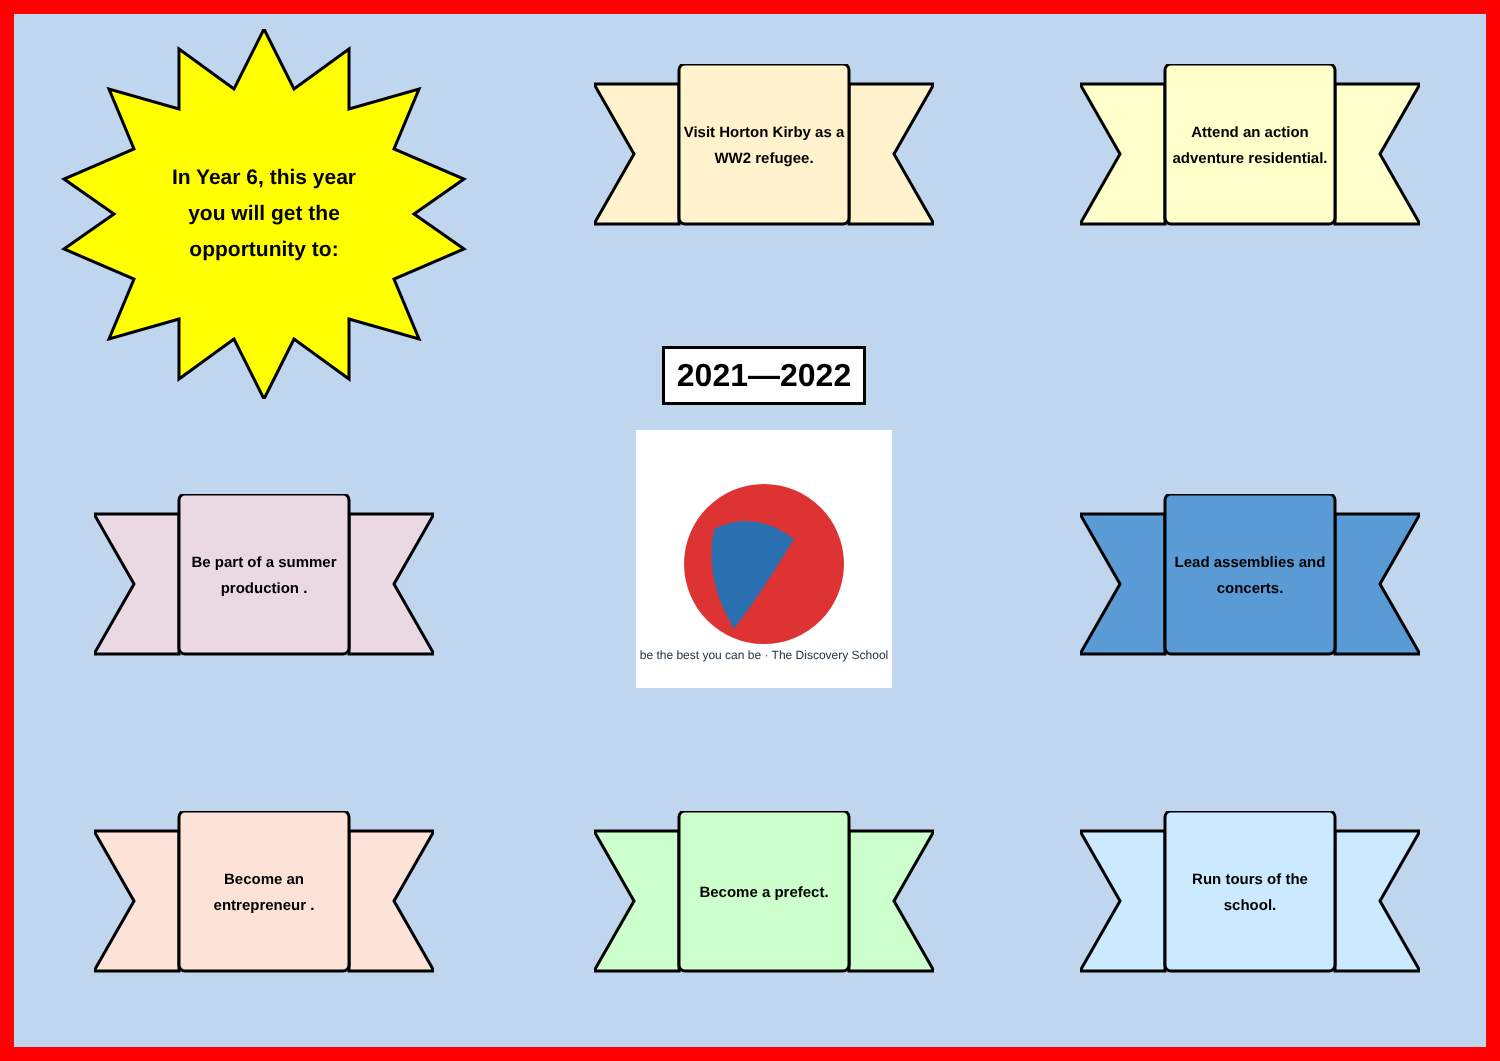In Year 6, this year you will get the opportunity to:
Visit Horton Kirby as a WW2 refugee.
Attend an action adventure residential.
Be part of a summer production .
2021—2022
.
be the best you can be · The Discovery School
Lead assemblies and concerts.
Become an entrepreneur .
Become a prefect.
Run tours of the school.